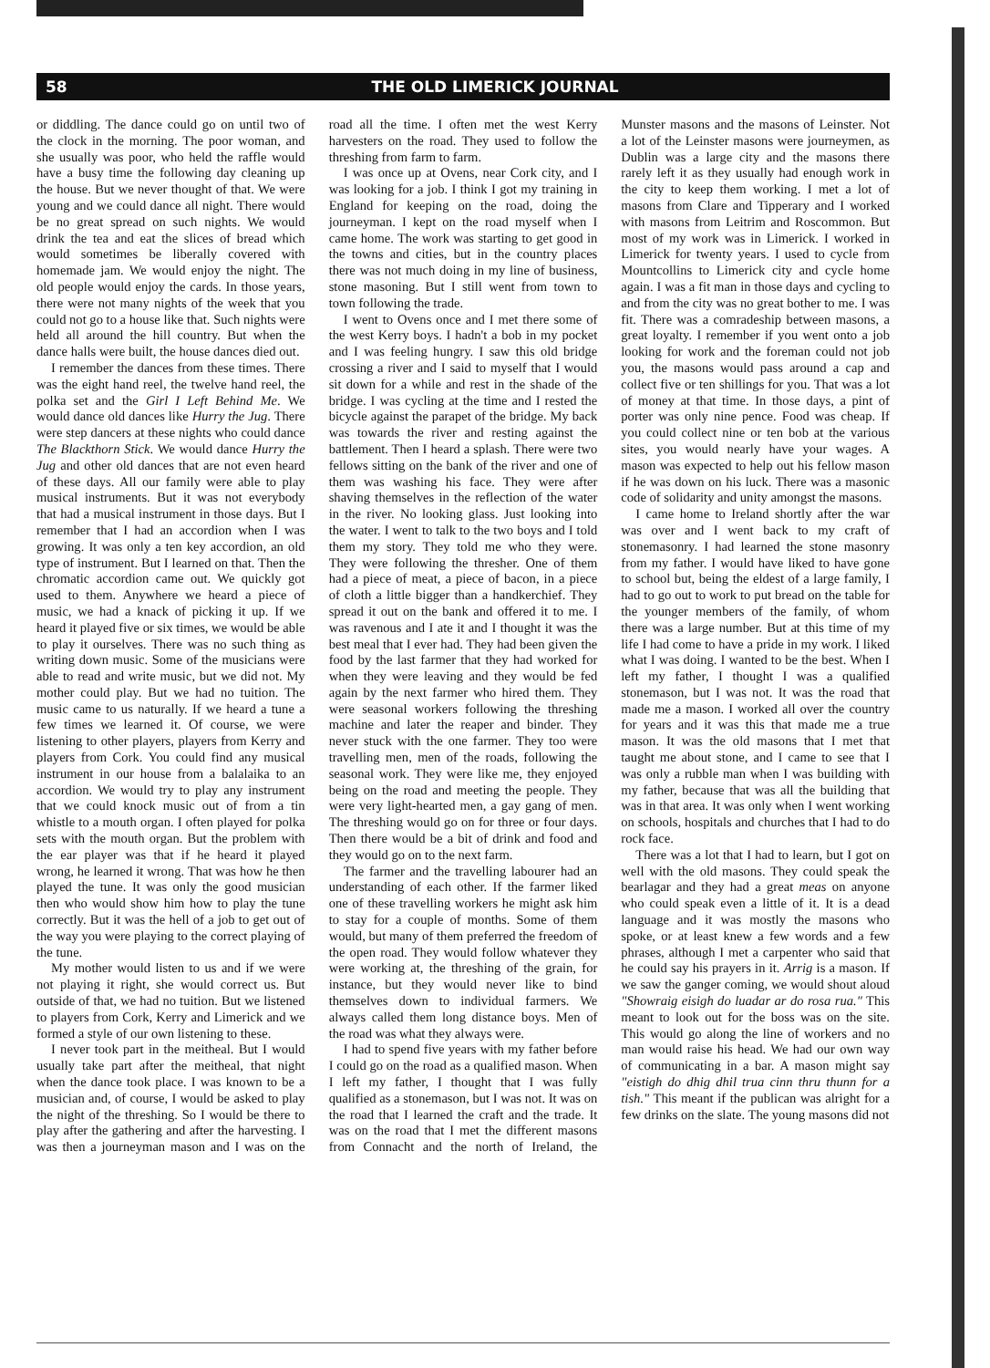58 THE OLD LIMERICK JOURNAL
or diddling. The dance could go on until two of the clock in the morning. The poor woman, and she usually was poor, who held the raffle would have a busy time the following day cleaning up the house. But we never thought of that. We were young and we could dance all night. There would be no great spread on such nights. We would drink the tea and eat the slices of bread which would sometimes be liberally covered with homemade jam. We would enjoy the night. The old people would enjoy the cards. In those years, there were not many nights of the week that you could not go to a house like that. Such nights were held all around the hill country. But when the dance halls were built, the house dances died out.
I remember the dances from these times. There was the eight hand reel, the twelve hand reel, the polka set and the Girl I Left Behind Me. We would dance old dances like Hurry the Jug. There were step dancers at these nights who could dance The Blackthorn Stick. We would dance Hurry the Jug and other old dances that are not even heard of these days. All our family were able to play musical instruments. But it was not everybody that had a musical instrument in those days. But I remember that I had an accordion when I was growing. It was only a ten key accordion, an old type of instrument. But I learned on that. Then the chromatic accordion came out. We quickly got used to them. Anywhere we heard a piece of music, we had a knack of picking it up. If we heard it played five or six times, we would be able to play it ourselves. There was no such thing as writing down music. Some of the musicians were able to read and write music, but we did not. My mother could play. But we had no tuition. The music came to us naturally. If we heard a tune a few times we learned it. Of course, we were listening to other players, players from Kerry and players from Cork. You could find any musical instrument in our house from a balalaika to an accordion. We would try to play any instrument that we could knock music out of from a tin whistle to a mouth organ. I often played for polka sets with the mouth organ. But the problem with the ear player was that if he heard it played wrong, he learned it wrong. That was how he then played the tune. It was only the good musician then who would show him how to play the tune correctly. But it was the hell of a job to get out of the way you were playing to the correct playing of the tune.
My mother would listen to us and if we were not playing it right, she would correct us. But outside of that, we had no tuition. But we listened to players from Cork, Kerry and Limerick and we formed a style of our own listening to these.
I never took part in the meitheal. But I would usually take part after the meitheal, that night when the dance took place. I was known to be a musician and, of course, I would be asked to play the night of the threshing. So I would be there to play after the gathering and after the harvesting. I was then a journeyman mason and I was on the road all the time. I often met the west Kerry harvesters on the road. They used to follow the threshing from farm to farm.
I was once up at Ovens, near Cork city, and I was looking for a job. I think I got my training in England for keeping on the road, doing the journeyman. I kept on the road myself when I came home. The work was starting to get good in the towns and cities, but in the country places there was not much doing in my line of business, stone masoning. But I still went from town to town following the trade.
I went to Ovens once and I met there some of the west Kerry boys. I hadn't a bob in my pocket and I was feeling hungry. I saw this old bridge crossing a river and I said to myself that I would sit down for a while and rest in the shade of the bridge. I was cycling at the time and I rested the bicycle against the parapet of the bridge. My back was towards the river and resting against the battlement. Then I heard a splash. There were two fellows sitting on the bank of the river and one of them was washing his face. They were after shaving themselves in the reflection of the water in the river. No looking glass. Just looking into the water. I went to talk to the two boys and I told them my story. They told me who they were. They were following the thresher. One of them had a piece of meat, a piece of bacon, in a piece of cloth a little bigger than a handkerchief. They spread it out on the bank and offered it to me. I was ravenous and I ate it and I thought it was the best meal that I ever had. They had been given the food by the last farmer that they had worked for when they were leaving and they would be fed again by the next farmer who hired them. They were seasonal workers following the threshing machine and later the reaper and binder. They never stuck with the one farmer. They too were travelling men, men of the roads, following the seasonal work. They were like me, they enjoyed being on the road and meeting the people. They were very light-hearted men, a gay gang of men. The threshing would go on for three or four days. Then there would be a bit of drink and food and they would go on to the next farm.
The farmer and the travelling labourer had an understanding of each other. If the farmer liked one of these travelling workers he might ask him to stay for a couple of months. Some of them would, but many of them preferred the freedom of the open road. They would follow whatever they were working at, the threshing of the grain, for instance, but they would never like to bind themselves down to individual farmers. We always called them long distance boys. Men of the road was what they always were.
I had to spend five years with my father before I could go on the road as a qualified mason. When I left my father, I thought that I was fully qualified as a stonemason, but I was not. It was on the road that I learned the craft and the trade. It was on the road that I met the different masons from Connacht and the north of Ireland, the Munster masons and the masons of Leinster. Not a lot of the Leinster masons were journeymen, as Dublin was a large city and the masons there rarely left it as they usually had enough work in the city to keep them working. I met a lot of masons from Clare and Tipperary and I worked with masons from Leitrim and Roscommon. But most of my work was in Limerick. I worked in Limerick for twenty years. I used to cycle from Mountcollins to Limerick city and cycle home again. I was a fit man in those days and cycling to and from the city was no great bother to me. I was fit. There was a comradeship between masons, a great loyalty. I remember if you went onto a job looking for work and the foreman could not job you, the masons would pass around a cap and collect five or ten shillings for you. That was a lot of money at that time. In those days, a pint of porter was only nine pence. Food was cheap. If you could collect nine or ten bob at the various sites, you would nearly have your wages. A mason was expected to help out his fellow mason if he was down on his luck. There was a masonic code of solidarity and unity amongst the masons.
I came home to Ireland shortly after the war was over and I went back to my craft of stonemasonry. I had learned the stone masonry from my father. I would have liked to have gone to school but, being the eldest of a large family, I had to go out to work to put bread on the table for the younger members of the family, of whom there was a large number. But at this time of my life I had come to have a pride in my work. I liked what I was doing. I wanted to be the best. When I left my father, I thought I was a qualified stonemason, but I was not. It was the road that made me a mason. I worked all over the country for years and it was this that made me a true mason. It was the old masons that I met that taught me about stone, and I came to see that I was only a rubble man when I was building with my father, because that was all the building that was in that area. It was only when I went working on schools, hospitals and churches that I had to do rock face.
There was a lot that I had to learn, but I got on well with the old masons. They could speak the bearlagar and they had a great meas on anyone who could speak even a little of it. It is a dead language and it was mostly the masons who spoke, or at least knew a few words and a few phrases, although I met a carpenter who said that he could say his prayers in it. Arrig is a mason. If we saw the ganger coming, we would shout aloud "Showraig eisigh do luadar ar do rosa rua." This meant to look out for the boss was on the site. This would go along the line of workers and no man would raise his head. We had our own way of communicating in a bar. A mason might say "eistigh do dhig dhil trua cinn thru thunn for a tish." This meant if the publican was alright for a few drinks on the slate. The young masons did not